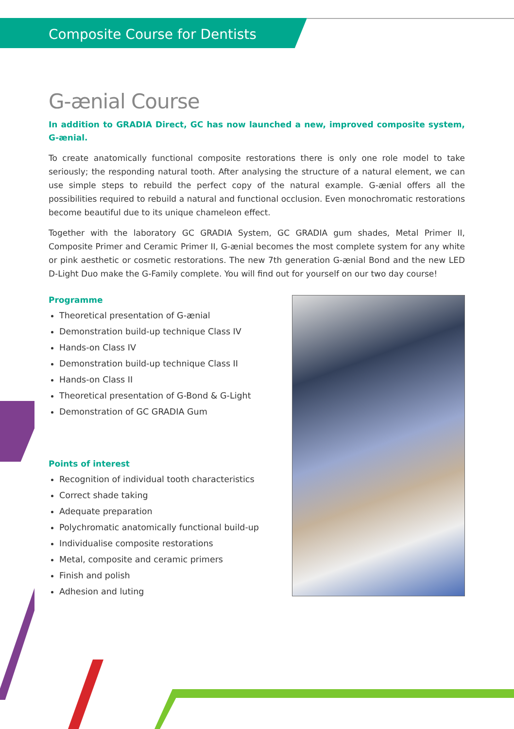Composite Course for Dentists
G-ænial Course
In addition to GRADIA Direct, GC has now launched a new, improved composite system, G-ænial.
To create anatomically functional composite restorations there is only one role model to take seriously; the responding natural tooth. After analysing the structure of a natural element, we can use simple steps to rebuild the perfect copy of the natural example. G-ænial offers all the possibilities required to rebuild a natural and functional occlusion. Even monochromatic restorations become beautiful due to its unique chameleon effect.
Together with the laboratory GC GRADIA System, GC GRADIA gum shades, Metal Primer II, Composite Primer and Ceramic Primer II, G-ænial becomes the most complete system for any white or pink aesthetic or cosmetic restorations. The new 7th generation G-ænial Bond and the new LED D-Light Duo make the G-Family complete. You will find out for yourself on our two day course!
Programme
Theoretical presentation of G-ænial
Demonstration build-up technique Class IV
Hands-on Class IV
Demonstration build-up technique Class II
Hands-on Class II
Theoretical presentation of G-Bond & G-Light
Demonstration of GC GRADIA Gum
Points of interest
Recognition of individual tooth characteristics
Correct shade taking
Adequate preparation
Polychromatic anatomically functional build-up
Individualise composite restorations
Metal, composite and ceramic primers
Finish and polish
Adhesion and luting